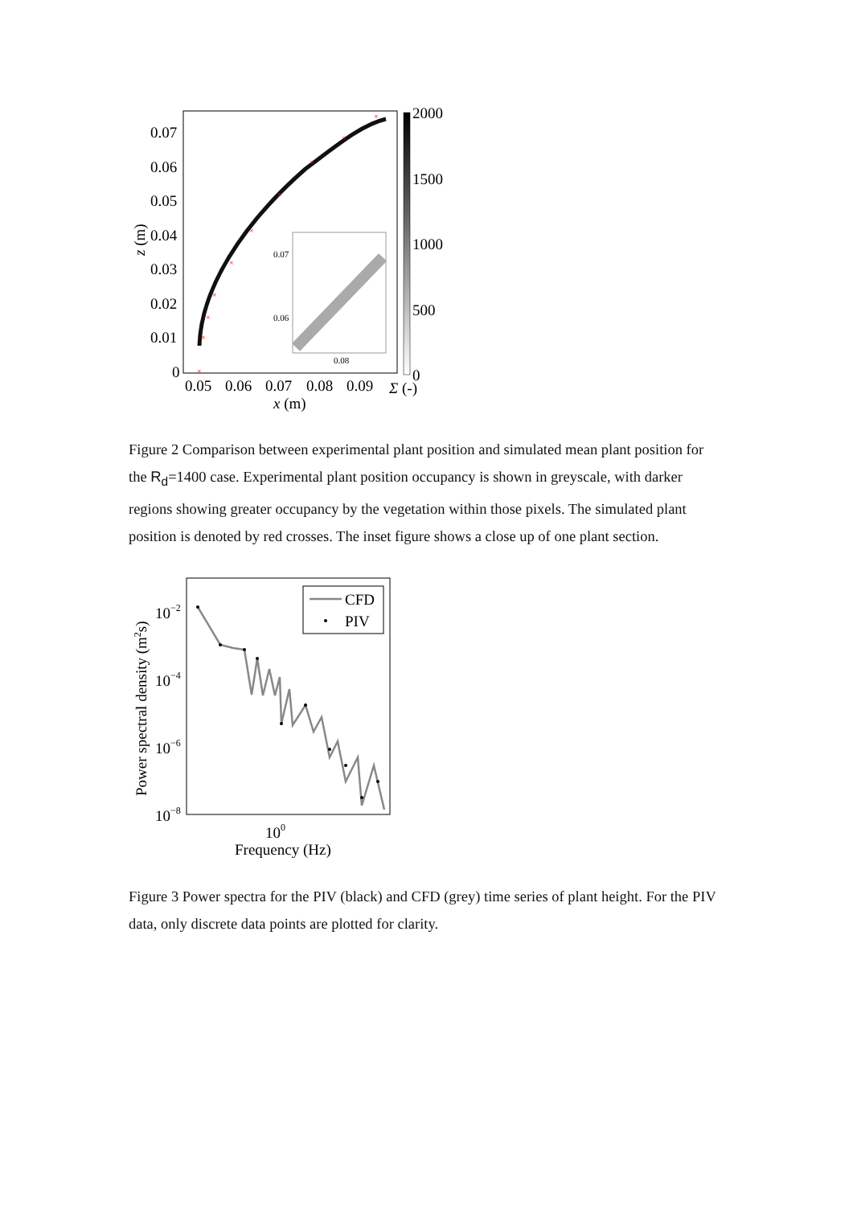×
×
×
×
×
×
×
×
×
×
0.07
0.06
0.08
0.07
0.06
0.05
0.04
0.03
0.02
0.01
0
0.05
0.06
0.07
0.08
0.09
x (m)
Σ (-)
2000
1500
1000
500
0
z (m)
Figure 2 Comparison between experimental plant position and simulated mean plant position for the R<sub>d</sub>=1400 case. Experimental plant position occupancy is shown in greyscale, with darker regions showing greater occupancy by the vegetation within those pixels. The simulated plant position is denoted by red crosses. The inset figure shows a close up of one plant section.
CFD
PIV
10−2
10−4
10−6
10−8
100
Frequency (Hz)
Power spectral density (m2s)
Figure 3 Power spectra for the PIV (black) and CFD (grey) time series of plant height. For the PIV data, only discrete data points are plotted for clarity.